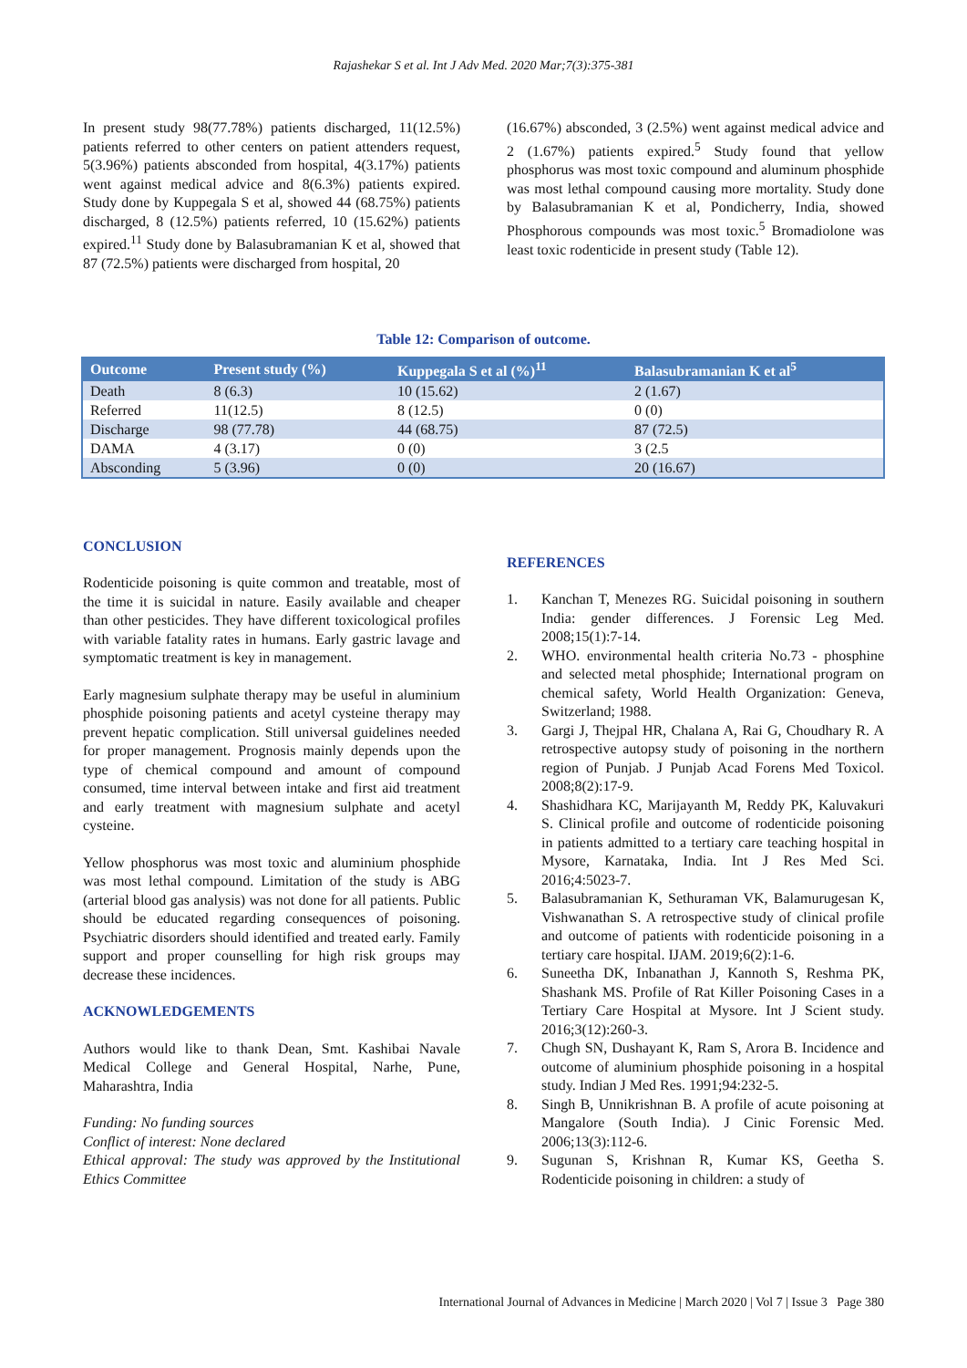Rajashekar S et al. Int J Adv Med. 2020 Mar;7(3):375-381
In present study 98(77.78%) patients discharged, 11(12.5%) patients referred to other centers on patient attenders request, 5(3.96%) patients absconded from hospital, 4(3.17%) patients went against medical advice and 8(6.3%) patients expired. Study done by Kuppegala S et al, showed 44 (68.75%) patients discharged, 8 (12.5%) patients referred, 10 (15.62%) patients expired.<sup>11</sup> Study done by Balasubramanian K et al, showed that 87 (72.5%) patients were discharged from hospital, 20
(16.67%) absconded, 3 (2.5%) went against medical advice and 2 (1.67%) patients expired.<sup>5</sup> Study found that yellow phosphorus was most toxic compound and aluminum phosphide was most lethal compound causing more mortality. Study done by Balasubramanian K et al, Pondicherry, India, showed Phosphorous compounds was most toxic.<sup>5</sup> Bromadiolone was least toxic rodenticide in present study (Table 12).
Table 12: Comparison of outcome.
| Outcome | Present study (%) | Kuppegala S et al (%)<sup>11</sup> | Balasubramanian K et al<sup>5</sup> |
| --- | --- | --- | --- |
| Death | 8 (6.3) | 10 (15.62) | 2 (1.67) |
| Referred | 11(12.5) | 8 (12.5) | 0 (0) |
| Discharge | 98 (77.78) | 44 (68.75) | 87 (72.5) |
| DAMA | 4 (3.17) | 0 (0) | 3 (2.5 |
| Absconding | 5 (3.96) | 0 (0) | 20 (16.67) |
CONCLUSION
Rodenticide poisoning is quite common and treatable, most of the time it is suicidal in nature. Easily available and cheaper than other pesticides. They have different toxicological profiles with variable fatality rates in humans. Early gastric lavage and symptomatic treatment is key in management.
Early magnesium sulphate therapy may be useful in aluminium phosphide poisoning patients and acetyl cysteine therapy may prevent hepatic complication. Still universal guidelines needed for proper management. Prognosis mainly depends upon the type of chemical compound and amount of compound consumed, time interval between intake and first aid treatment and early treatment with magnesium sulphate and acetyl cysteine.
Yellow phosphorus was most toxic and aluminium phosphide was most lethal compound. Limitation of the study is ABG (arterial blood gas analysis) was not done for all patients. Public should be educated regarding consequences of poisoning. Psychiatric disorders should identified and treated early. Family support and proper counselling for high risk groups may decrease these incidences.
ACKNOWLEDGEMENTS
Authors would like to thank Dean, Smt. Kashibai Navale Medical College and General Hospital, Narhe, Pune, Maharashtra, India
Funding: No funding sources
Conflict of interest: None declared
Ethical approval: The study was approved by the Institutional Ethics Committee
REFERENCES
1. Kanchan T, Menezes RG. Suicidal poisoning in southern India: gender differences. J Forensic Leg Med. 2008;15(1):7-14.
2. WHO. environmental health criteria No.73 - phosphine and selected metal phosphide; International program on chemical safety, World Health Organization: Geneva, Switzerland; 1988.
3. Gargi J, Thejpal HR, Chalana A, Rai G, Choudhary R. A retrospective autopsy study of poisoning in the northern region of Punjab. J Punjab Acad Forens Med Toxicol. 2008;8(2):17-9.
4. Shashidhara KC, Marijayanth M, Reddy PK, Kaluvakuri S. Clinical profile and outcome of rodenticide poisoning in patients admitted to a tertiary care teaching hospital in Mysore, Karnataka, India. Int J Res Med Sci. 2016;4:5023-7.
5. Balasubramanian K, Sethuraman VK, Balamurugesan K, Vishwanathan S. A retrospective study of clinical profile and outcome of patients with rodenticide poisoning in a tertiary care hospital. IJAM. 2019;6(2):1-6.
6. Suneetha DK, Inbanathan J, Kannoth S, Reshma PK, Shashank MS. Profile of Rat Killer Poisoning Cases in a Tertiary Care Hospital at Mysore. Int J Scient study. 2016;3(12):260-3.
7. Chugh SN, Dushayant K, Ram S, Arora B. Incidence and outcome of aluminium phosphide poisoning in a hospital study. Indian J Med Res. 1991;94:232-5.
8. Singh B, Unnikrishnan B. A profile of acute poisoning at Mangalore (South India). J Cinic Forensic Med. 2006;13(3):112-6.
9. Sugunan S, Krishnan R, Kumar KS, Geetha S. Rodenticide poisoning in children: a study of
International Journal of Advances in Medicine | March 2020 | Vol 7 | Issue 3 Page 380